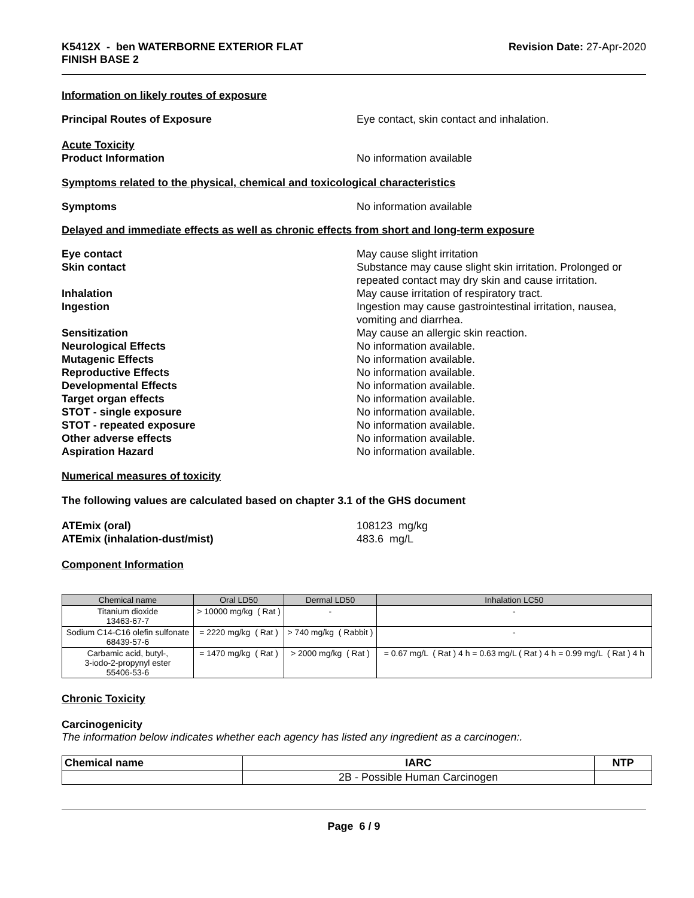K5412X - ben WATERBORNE EXTERIOR FLAT
FINISH BASE 2
Revision Date: 27-Apr-2020
Information on likely routes of exposure
Principal Routes of Exposure Eye contact, skin contact and inhalation.
Acute Toxicity
Product Information No information available
Symptoms related to the physical, chemical and toxicological characteristics
Symptoms No information available
Delayed and immediate effects as well as chronic effects from short and long-term exposure
Eye contact May cause slight irritation
Skin contact Substance may cause slight skin irritation. Prolonged or repeated contact may dry skin and cause irritation.
Inhalation May cause irritation of respiratory tract.
Ingestion Ingestion may cause gastrointestinal irritation, nausea, vomiting and diarrhea.
Sensitization May cause an allergic skin reaction.
Neurological Effects No information available.
Mutagenic Effects No information available.
Reproductive Effects No information available.
Developmental Effects No information available.
Target organ effects No information available.
STOT - single exposure No information available.
STOT - repeated exposure No information available.
Other adverse effects No information available.
Aspiration Hazard No information available.
Numerical measures of toxicity
The following values are calculated based on chapter 3.1 of the GHS document
ATEmix (oral) 108123 mg/kg
ATEmix (inhalation-dust/mist) 483.6 mg/L
Component Information
| Chemical name | Oral LD50 | Dermal LD50 | Inhalation LC50 |
| --- | --- | --- | --- |
| Titanium dioxide 13463-67-7 | > 10000 mg/kg ( Rat ) | - | - |
| Sodium C14-C16 olefin sulfonate 68439-57-6 | = 2220 mg/kg ( Rat ) | > 740 mg/kg ( Rabbit ) | - |
| Carbamic acid, butyl-, 3-iodo-2-propynyl ester 55406-53-6 | = 1470 mg/kg ( Rat ) | > 2000 mg/kg ( Rat ) | = 0.67 mg/L ( Rat ) 4 h = 0.63 mg/L ( Rat ) 4 h = 0.99 mg/L ( Rat ) 4 h |
Chronic Toxicity
Carcinogenicity
The information below indicates whether each agency has listed any ingredient as a carcinogen:.
| Chemical name | IARC | NTP |
| --- | --- | --- |
| | 2B - Possible Human Carcinogen | |
Page 6 / 9